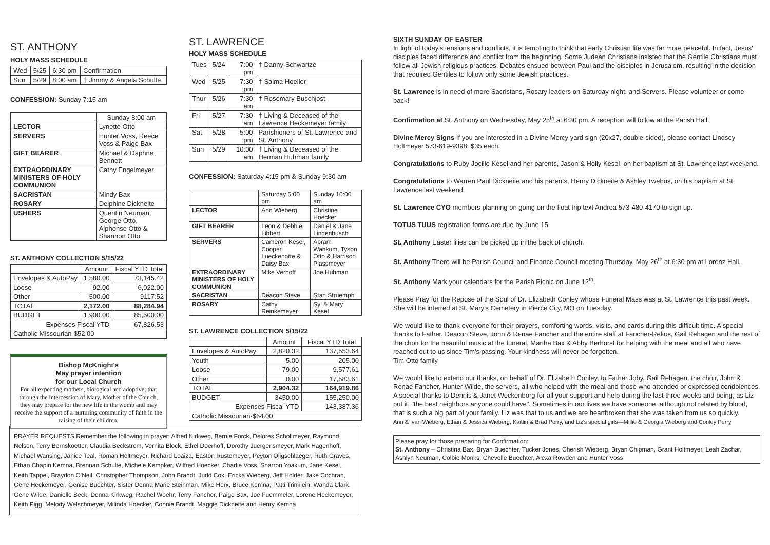ST. ANTHONY
HOLY MASS SCHEDULE
| Wed | 5/25 | 6:30 pm | Confirmation |
| Sun | 5/29 | 8:00 am | † Jimmy & Angela Schulte |
CONFESSION: Sunday 7:15 am
| | Sunday 8:00 am |
| LECTOR | Lynette Otto |
| SERVERS | Hunter Voss, Reece Voss & Paige Bax |
| GIFT BEARER | Michael & Daphne Bennett |
| EXTRAORDINARY MINISTERS OF HOLY COMMUNION | Cathy Engelmeyer |
| SACRISTAN | Mindy Bax |
| ROSARY | Delphine Dickneite |
| USHERS | Quentin Neuman, George Otto, Alphonse Otto & Shannon Otto |
ST. ANTHONY COLLECTION 5/15/22
| | Amount | Fiscal YTD Total |
| Envelopes & AutoPay | 1,580.00 | 73,145.42 |
| Loose | 92.00 | 6,022.00 |
| Other | 500.00 | 9117.52 |
| TOTAL | 2,172.00 | 88,284.94 |
| BUDGET | 1,900.00 | 85,500.00 |
| Expenses Fiscal YTD | | 67,826.53 |
| Catholic Missourian-$52.00 | | |
Bishop McKnight's
May prayer intention
for our Local Church
For all expecting mothers, biological and adoptive; that through the intercession of Mary, Mother of the Church, they may prepare for the new life in the womb and may receive the support of a nurturing community of faith in the raising of their children.
ST. LAWRENCE
HOLY MASS SCHEDULE
| Tues | 5/24 | 7:00 pm | † Danny Schwartze |
| Wed | 5/25 | 7:30 pm | † Salma Hoeller |
| Thur | 5/26 | 7:30 am | † Rosemary Buschjost |
| Fri | 5/27 | 7:30 am | † Living & Deceased of the Lawrence Heckemeyer family |
| Sat | 5/28 | 5:00 pm | Parishioners of St. Lawrence and St. Anthony |
| Sun | 5/29 | 10:00 am | † Living & Deceased of the Herman Huhman family |
CONFESSION: Saturday 4:15 pm & Sunday 9:30 am
| | Saturday 5:00 pm | Sunday 10:00 am |
| LECTOR | Ann Wieberg | Christine Hoecker |
| GIFT BEARER | Leon & Debbie Libbert | Daniel & Jane Lindenbusch |
| SERVERS | Cameron Kesel, Cooper Lueckenotte & Daisy Bax | Abram Wankum, Tyson Otto & Harrison Plassmeyer |
| EXTRAORDINARY MINISTERS OF HOLY COMMUNION | Mike Verhoff | Joe Huhman |
| SACRISTAN | Deacon Steve | Stan Struemph |
| ROSARY | Cathy Reinkemeyer | Syl & Mary Kesel |
ST. LAWRENCE COLLECTION 5/15/22
| | Amount | Fiscal YTD Total |
| Envelopes & AutoPay | 2,820.32 | 137,553.64 |
| Youth | 5.00 | 205.00 |
| Loose | 79.00 | 9,577.61 |
| Other | 0.00 | 17,583.61 |
| TOTAL | 2,904.32 | 164,919.86 |
| BUDGET | 3450.00 | 155,250.00 |
| Expenses Fiscal YTD | | 143,387.36 |
| Catholic Missourian-$64.00 | | |
PRAYER REQUESTS Remember the following in prayer: Alfred Kirkweg, Bernie Forck, Delores Schollmeyer, Raymond Nelson, Terry Bernskoetter, Claudia Beckstrom, Vernita Block, Ethel Doerhoff, Dorothy Juergensmeyer, Mark Hagenhoff, Michael Wansing, Janice Teal, Roman Holtmeyer, Richard Loaiza, Easton Rustemeyer, Peyton Oligschlaeger, Ruth Graves, Ethan Chapin Kemna, Brennan Schulte, Michele Kempker, Wilfred Hoecker, Charlie Voss, Sharron Yoakum, Jane Kesel, Keith Tappel, Braydon O'Neil, Christopher Thompson, John Brandt, Judd Cox, Ericka Wieberg, Jeff Holder, Jake Cochran, Gene Heckemeyer, Genise Buechter, Sister Donna Marie Steinman, Mike Herx, Bruce Kemna, Patti Trinklein, Wanda Clark, Gene Wilde, Danielle Beck, Donna Kirkweg, Rachel Woehr, Terry Fancher, Paige Bax, Joe Fuemmeler, Lorene Heckemeyer, Keith Pigg, Melody Welschmeyer, Milinda Hoecker, Connie Brandt, Maggie Dickneite and Henry Kemna
SIXTH SUNDAY OF EASTER
In light of today's tensions and conflicts, it is tempting to think that early Christian life was far more peaceful. In fact, Jesus' disciples faced difference and conflict from the beginning. Some Judean Christians insisted that the Gentile Christians must follow all Jewish religious practices. Debates ensued between Paul and the disciples in Jerusalem, resulting in the decision that required Gentiles to follow only some Jewish practices.
St. Lawrence is in need of more Sacristans, Rosary leaders on Saturday night, and Servers. Please volunteer or come back!
Confirmation at St. Anthony on Wednesday, May 25<sup>th</sup> at 6:30 pm. A reception will follow at the Parish Hall.
Divine Mercy Signs If you are interested in a Divine Mercy yard sign (20x27, double-sided), please contact Lindsey Holtmeyer 573-619-9398. $35 each.
Congratulations to Ruby Jocille Kesel and her parents, Jason & Holly Kesel, on her baptism at St. Lawrence last weekend.
Congratulations to Warren Paul Dickneite and his parents, Henry Dickneite & Ashley Twehus, on his baptism at St. Lawrence last weekend.
St. Lawrence CYO members planning on going on the float trip text Andrea 573-480-4170 to sign up.
TOTUS TUUS registration forms are due by June 15.
St. Anthony Easter lilies can be picked up in the back of church.
St. Anthony There will be Parish Council and Finance Council meeting Thursday, May 26<sup>th</sup> at 6:30 pm at Lorenz Hall.
St. Anthony Mark your calendars for the Parish Picnic on June 12<sup>th</sup>.
Please Pray for the Repose of the Soul of Dr. Elizabeth Conley whose Funeral Mass was at St. Lawrence this past week. She will be interred at St. Mary's Cemetery in Pierce City, MO on Tuesday.
We would like to thank everyone for their prayers, comforting words, visits, and cards during this difficult time. A special thanks to Father, Deacon Steve, John & Renae Fancher and the entire staff at Fancher-Rekus, Gail Rehagen and the rest of the choir for the beautiful music at the funeral, Martha Bax & Abby Berhorst for helping with the meal and all who have reached out to us since Tim's passing. Your kindness will never be forgotten.
Tim Otto family
We would like to extend our thanks, on behalf of Dr. Elizabeth Conley, to Father Joby, Gail Rehagen, the choir, John & Renae Fancher, Hunter Wilde, the servers, all who helped with the meal and those who attended or expressed condolences. A special thanks to Dennis & Janet Weckenborg for all your support and help during the last three weeks and being, as Liz put it, "the best neighbors anyone could have". Sometimes in our lives we have someone, although not related by blood, that is such a big part of your family. Liz was that to us and we are heartbroken that she was taken from us so quickly.
Ann & Ivan Wieberg, Ethan & Jessica Wieberg, Kaitlin & Brad Perry, and Liz's special girls—Millie & Georgia Wieberg and Conley Perry
Please pray for those preparing for Confirmation:
St. Anthony – Christina Bax, Bryan Buechter, Tucker Jones, Cherish Wieberg, Bryan Chipman, Grant Holtmeyer, Leah Zachar, Ashlyn Neuman, Colbie Monks, Chevelle Buechter, Alexa Rowden and Hunter Voss